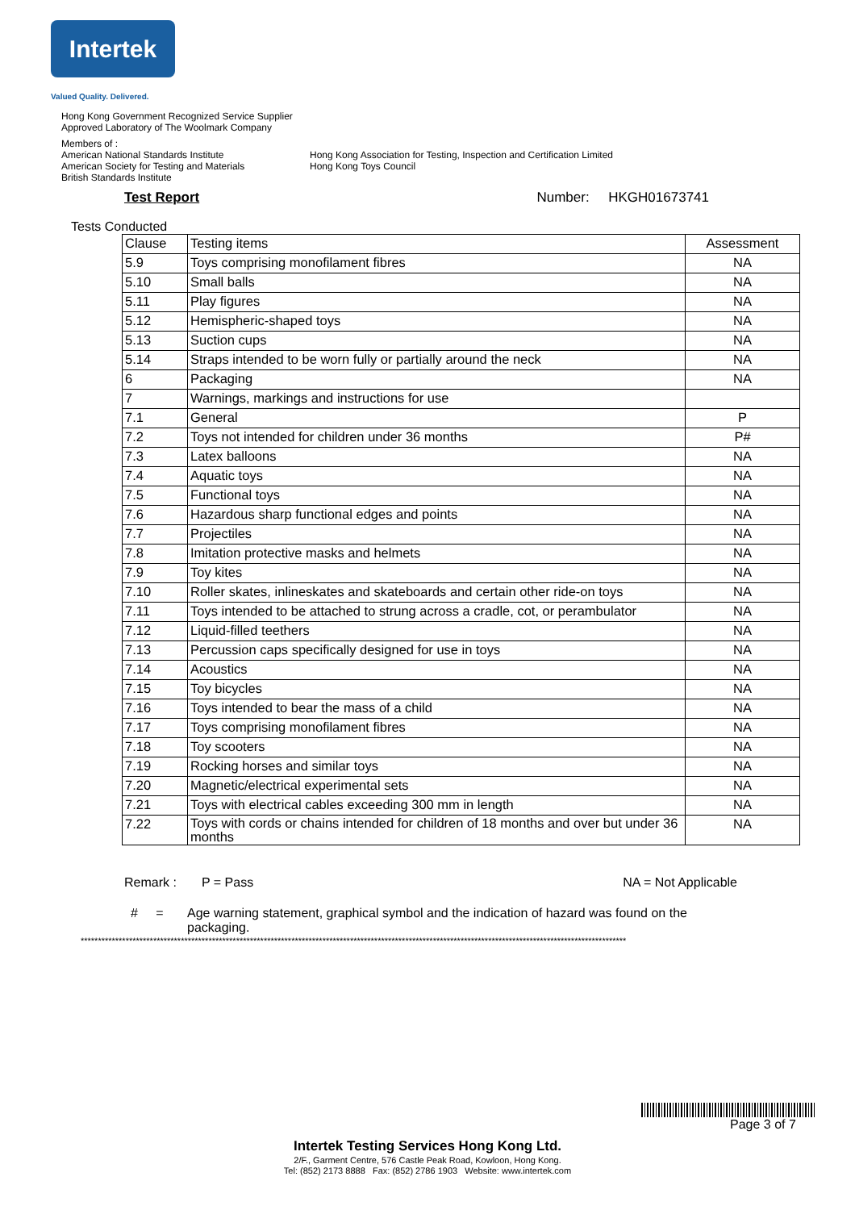Intertek
Valued Quality. Delivered.
Hong Kong Government Recognized Service Supplier
Approved Laboratory of The Woolmark Company
Members of :
American National Standards Institute
American Society for Testing and Materials
British Standards Institute
Hong Kong Association for Testing, Inspection and Certification Limited
Hong Kong Toys Council
Test Report Number: HKGH01673741
Tests Conducted
| Clause | Testing items | Assessment |
| --- | --- | --- |
| 5.9 | Toys comprising monofilament fibres | NA |
| 5.10 | Small balls | NA |
| 5.11 | Play figures | NA |
| 5.12 | Hemispheric-shaped toys | NA |
| 5.13 | Suction cups | NA |
| 5.14 | Straps intended to be worn fully or partially around the neck | NA |
| 6 | Packaging | NA |
| 7 | Warnings, markings and instructions for use | |
| 7.1 | General | P |
| 7.2 | Toys not intended for children under 36 months | P# |
| 7.3 | Latex balloons | NA |
| 7.4 | Aquatic toys | NA |
| 7.5 | Functional toys | NA |
| 7.6 | Hazardous sharp functional edges and points | NA |
| 7.7 | Projectiles | NA |
| 7.8 | Imitation protective masks and helmets | NA |
| 7.9 | Toy kites | NA |
| 7.10 | Roller skates, inlineskates and skateboards and certain other ride-on toys | NA |
| 7.11 | Toys intended to be attached to strung across a cradle, cot, or perambulator | NA |
| 7.12 | Liquid-filled teethers | NA |
| 7.13 | Percussion caps specifically designed for use in toys | NA |
| 7.14 | Acoustics | NA |
| 7.15 | Toy bicycles | NA |
| 7.16 | Toys intended to bear the mass of a child | NA |
| 7.17 | Toys comprising monofilament fibres | NA |
| 7.18 | Toy scooters | NA |
| 7.19 | Rocking horses and similar toys | NA |
| 7.20 | Magnetic/electrical experimental sets | NA |
| 7.21 | Toys with electrical cables exceeding 300 mm in length | NA |
| 7.22 | Toys with cords or chains intended for children of 18 months and over but under 36 months | NA |
Remark : P = Pass NA = Not Applicable
# = Age warning statement, graphical symbol and the indication of hazard was found on the packaging.
**************************************************************************************************************************************************************
Page 3 of 7
Intertek Testing Services Hong Kong Ltd.
2/F., Garment Centre, 576 Castle Peak Road, Kowloon, Hong Kong.
Tel: (852) 2173 8888 Fax: (852) 2786 1903 Website: www.intertek.com